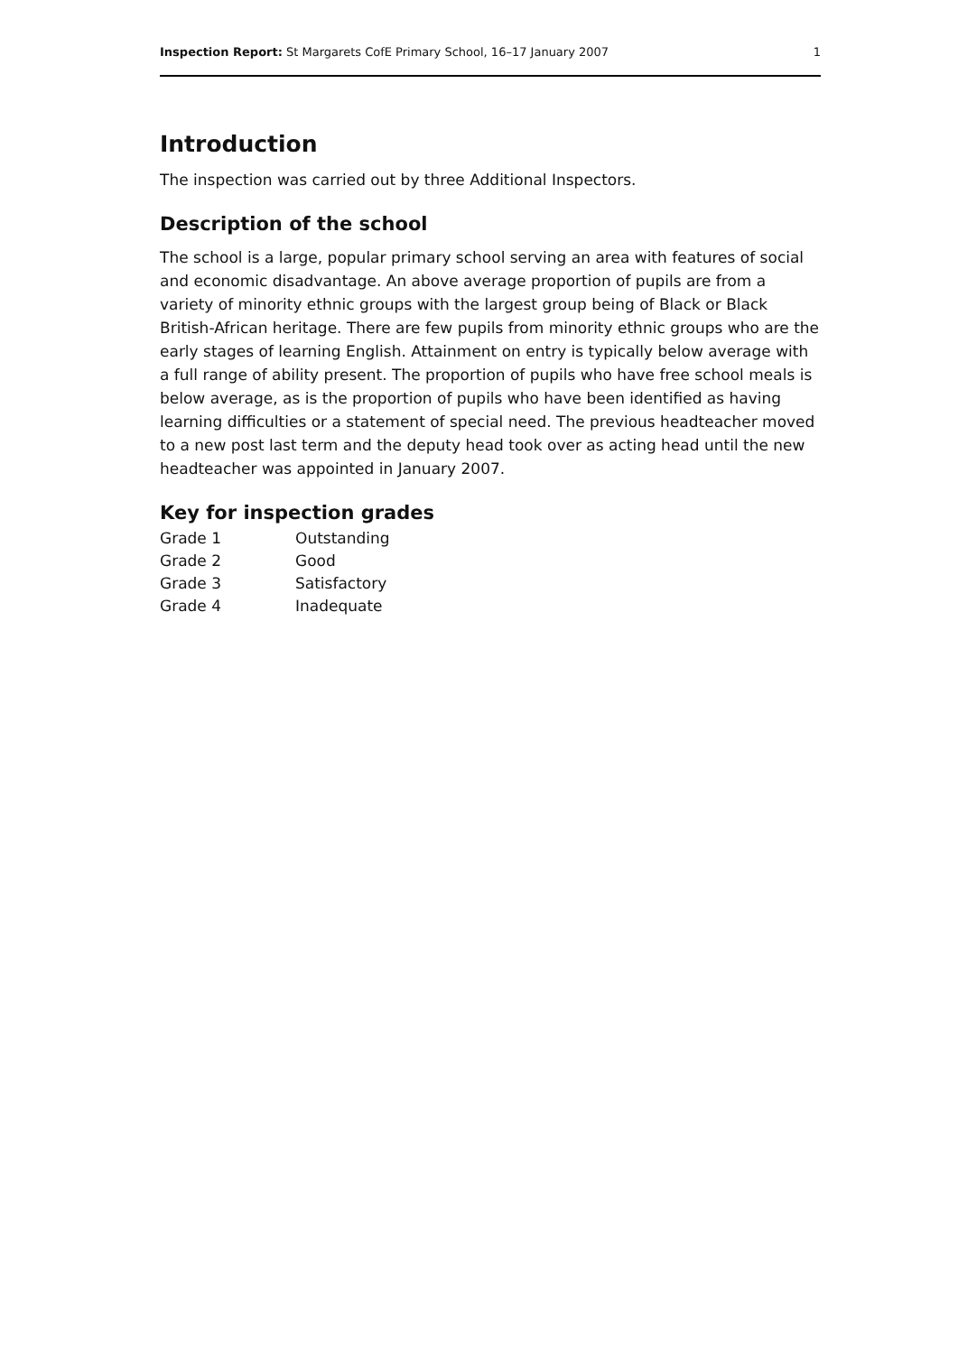Inspection Report: St Margarets CofE Primary School, 16–17 January 2007 1
Introduction
The inspection was carried out by three Additional Inspectors.
Description of the school
The school is a large, popular primary school serving an area with features of social and economic disadvantage. An above average proportion of pupils are from a variety of minority ethnic groups with the largest group being of Black or Black British-African heritage. There are few pupils from minority ethnic groups who are the early stages of learning English. Attainment on entry is typically below average with a full range of ability present. The proportion of pupils who have free school meals is below average, as is the proportion of pupils who have been identified as having learning difficulties or a statement of special need. The previous headteacher moved to a new post last term and the deputy head took over as acting head until the new headteacher was appointed in January 2007.
Key for inspection grades
| Grade 1 | Outstanding |
| Grade 2 | Good |
| Grade 3 | Satisfactory |
| Grade 4 | Inadequate |